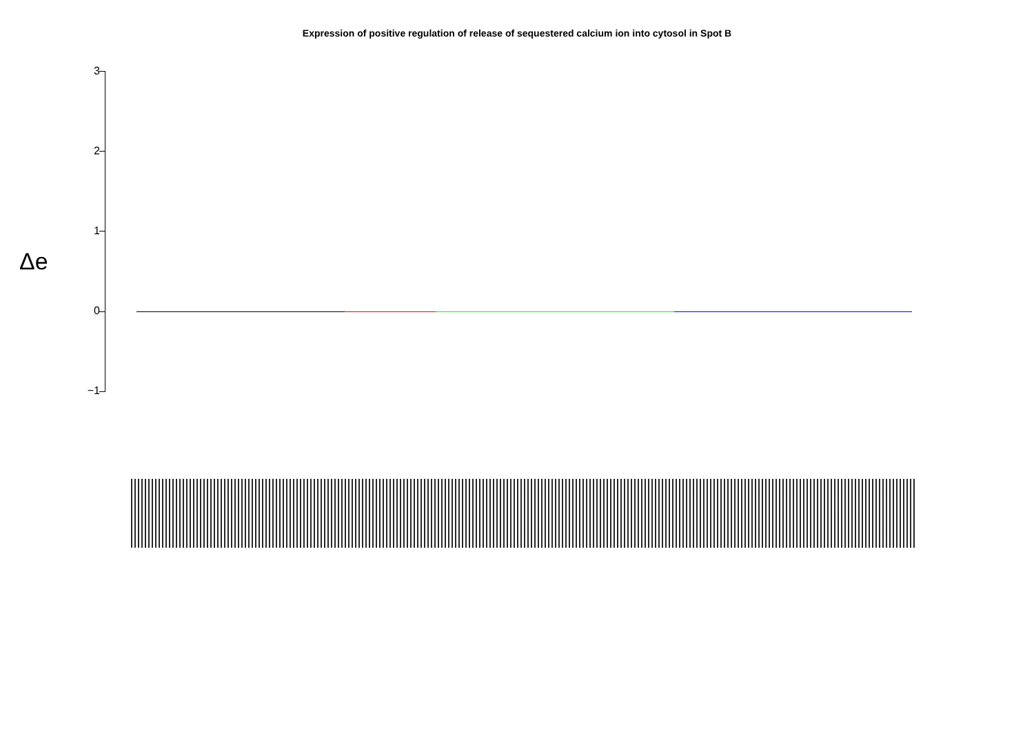Expression of positive regulation of release of sequestered calcium ion into cytosol in Spot B
Δe
3
2
1
0
−1